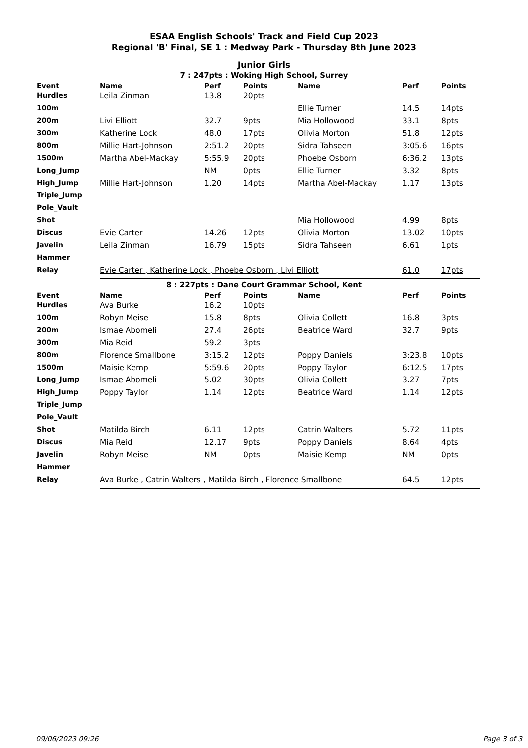ESAA English Schools' Track and Field Cup 2023
Regional 'B' Final, SE 1 : Medway Park - Thursday 8th June 2023
Junior Girls
7 : 247pts : Woking High School, Surrey
| Event | Name | Perf | Points | Name | Perf | Points |
| --- | --- | --- | --- | --- | --- | --- |
| Hurdles | Leila Zinman | 13.8 | 20pts | | | |
| 100m | | | | Ellie Turner | 14.5 | 14pts |
| 200m | Livi Elliott | 32.7 | 9pts | Mia Hollowood | 33.1 | 8pts |
| 300m | Katherine Lock | 48.0 | 17pts | Olivia Morton | 51.8 | 12pts |
| 800m | Millie Hart-Johnson | 2:51.2 | 20pts | Sidra Tahseen | 3:05.6 | 16pts |
| 1500m | Martha Abel-Mackay | 5:55.9 | 20pts | Phoebe Osborn | 6:36.2 | 13pts |
| Long_Jump | | NM | 0pts | Ellie Turner | 3.32 | 8pts |
| High_Jump | Millie Hart-Johnson | 1.20 | 14pts | Martha Abel-Mackay | 1.17 | 13pts |
| Triple_Jump | | | | | | |
| Pole_Vault | | | | | | |
| Shot | | | | Mia Hollowood | 4.99 | 8pts |
| Discus | Evie Carter | 14.26 | 12pts | Olivia Morton | 13.02 | 10pts |
| Javelin | Leila Zinman | 16.79 | 15pts | Sidra Tahseen | 6.61 | 1pts |
| Hammer | | | | | | |
| Relay | Evie Carter , Katherine Lock , Phoebe Osborn , Livi Elliott | | | | 61.0 | 17pts |
8 : 227pts : Dane Court Grammar School, Kent
| Event | Name | Perf | Points | Name | Perf | Points |
| --- | --- | --- | --- | --- | --- | --- |
| Hurdles | Ava Burke | 16.2 | 10pts | | | |
| 100m | Robyn Meise | 15.8 | 8pts | Olivia Collett | 16.8 | 3pts |
| 200m | Ismae Abomeli | 27.4 | 26pts | Beatrice Ward | 32.7 | 9pts |
| 300m | Mia Reid | 59.2 | 3pts | | | |
| 800m | Florence Smallbone | 3:15.2 | 12pts | Poppy Daniels | 3:23.8 | 10pts |
| 1500m | Maisie Kemp | 5:59.6 | 20pts | Poppy Taylor | 6:12.5 | 17pts |
| Long_Jump | Ismae Abomeli | 5.02 | 30pts | Olivia Collett | 3.27 | 7pts |
| High_Jump | Poppy Taylor | 1.14 | 12pts | Beatrice Ward | 1.14 | 12pts |
| Triple_Jump | | | | | | |
| Pole_Vault | | | | | | |
| Shot | Matilda Birch | 6.11 | 12pts | Catrin Walters | 5.72 | 11pts |
| Discus | Mia Reid | 12.17 | 9pts | Poppy Daniels | 8.64 | 4pts |
| Javelin | Robyn Meise | NM | 0pts | Maisie Kemp | NM | 0pts |
| Hammer | | | | | | |
| Relay | Ava Burke , Catrin Walters , Matilda Birch , Florence Smallbone | | | | 64.5 | 12pts |
09/06/2023 09:26 Page 3 of 3